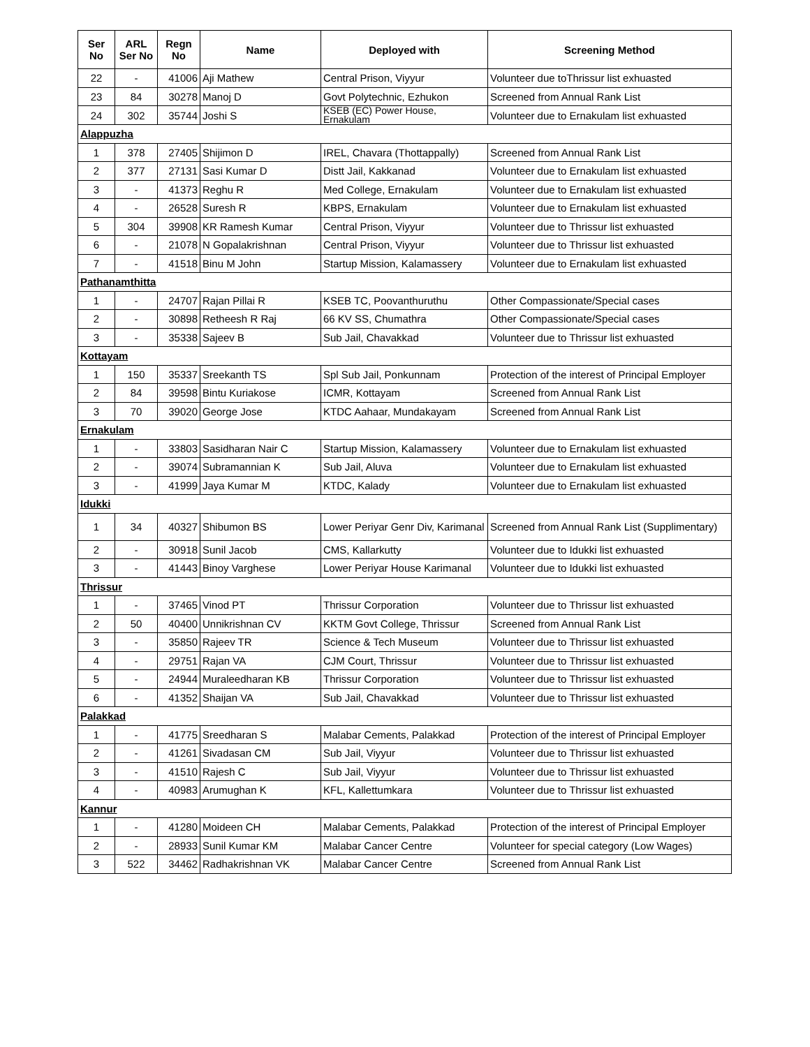| Ser No | ARL Ser No | Regn No | Name | Deployed with | Screening Method |
| --- | --- | --- | --- | --- | --- |
| 22 | - | 41006 | Aji Mathew | Central Prison, Viyyur | Volunteer due toThrissur list exhuasted |
| 23 | 84 | 30278 | Manoj D | Govt Polytechnic, Ezhukon | Screened from Annual Rank List |
| 24 | 302 | 35744 | Joshi S | KSEB (EC) Power House, Ernakulam | Volunteer due to Ernakulam list exhuasted |
| Alappuzha | | | | | |
| 1 | 378 | 27405 | Shijimon D | IREL, Chavara (Thottappally) | Screened from Annual Rank List |
| 2 | 377 | 27131 | Sasi Kumar D | Distt Jail, Kakkanad | Volunteer due to Ernakulam list exhuasted |
| 3 | - | 41373 | Reghu R | Med College, Ernakulam | Volunteer due to Ernakulam list exhuasted |
| 4 | - | 26528 | Suresh R | KBPS, Ernakulam | Volunteer due to Ernakulam list exhuasted |
| 5 | 304 | 39908 | KR Ramesh Kumar | Central Prison, Viyyur | Volunteer due to Thrissur list exhuasted |
| 6 | - | 21078 | N Gopalakrishnan | Central Prison, Viyyur | Volunteer due to Thrissur list exhuasted |
| 7 | - | 41518 | Binu M John | Startup Mission, Kalamassery | Volunteer due to Ernakulam list exhuasted |
| Pathanamthitta | | | | | |
| 1 | - | 24707 | Rajan Pillai R | KSEB TC, Poovanthuruthu | Other Compassionate/Special cases |
| 2 | - | 30898 | Retheesh R Raj | 66 KV SS, Chumathra | Other Compassionate/Special cases |
| 3 | - | 35338 | Sajeev B | Sub Jail, Chavakkad | Volunteer due to Thrissur list exhuasted |
| Kottayam | | | | | |
| 1 | 150 | 35337 | Sreekanth TS | Spl Sub Jail, Ponkunnam | Protection of the interest of Principal Employer |
| 2 | 84 | 39598 | Bintu Kuriakose | ICMR, Kottayam | Screened from Annual Rank List |
| 3 | 70 | 39020 | George Jose | KTDC Aahaar, Mundakayam | Screened from Annual Rank List |
| Ernakulam | | | | | |
| 1 | - | 33803 | Sasidharan Nair C | Startup Mission, Kalamassery | Volunteer due to Ernakulam list exhuasted |
| 2 | - | 39074 | Subramannian K | Sub Jail, Aluva | Volunteer due to Ernakulam list exhuasted |
| 3 | - | 41999 | Jaya Kumar M | KTDC, Kalady | Volunteer due to Ernakulam list exhuasted |
| Idukki | | | | | |
| 1 | 34 | 40327 | Shibumon BS | Lower Periyar Genr Div, Karimanal | Screened from Annual Rank List (Supplimentary) |
| 2 | - | 30918 | Sunil Jacob | CMS, Kallarkutty | Volunteer due to Idukki list exhuasted |
| 3 | - | 41443 | Binoy Varghese | Lower Periyar House Karimanal | Volunteer due to Idukki list exhuasted |
| Thrissur | | | | | |
| 1 | - | 37465 | Vinod PT | Thrissur Corporation | Volunteer due to Thrissur list exhuasted |
| 2 | 50 | 40400 | Unnikrishnan CV | KKTM Govt College, Thrissur | Screened from Annual Rank List |
| 3 | - | 35850 | Rajeev TR | Science & Tech Museum | Volunteer due to Thrissur list exhuasted |
| 4 | - | 29751 | Rajan VA | CJM Court, Thrissur | Volunteer due to Thrissur list exhuasted |
| 5 | - | 24944 | Muraleedharan KB | Thrissur Corporation | Volunteer due to Thrissur list exhuasted |
| 6 | - | 41352 | Shaijan VA | Sub Jail, Chavakkad | Volunteer due to Thrissur list exhuasted |
| Palakkad | | | | | |
| 1 | - | 41775 | Sreedharan S | Malabar Cements, Palakkad | Protection of the interest of Principal Employer |
| 2 | - | 41261 | Sivadasan CM | Sub Jail, Viyyur | Volunteer due to Thrissur list exhuasted |
| 3 | - | 41510 | Rajesh C | Sub Jail, Viyyur | Volunteer due to Thrissur list exhuasted |
| 4 | - | 40983 | Arumughan K | KFL, Kallettumkara | Volunteer due to Thrissur list exhuasted |
| Kannur | | | | | |
| 1 | - | 41280 | Moideen CH | Malabar Cements, Palakkad | Protection of the interest of Principal Employer |
| 2 | - | 28933 | Sunil Kumar KM | Malabar Cancer Centre | Volunteer for special category (Low Wages) |
| 3 | 522 | 34462 | Radhakrishnan VK | Malabar Cancer Centre | Screened from Annual Rank List |